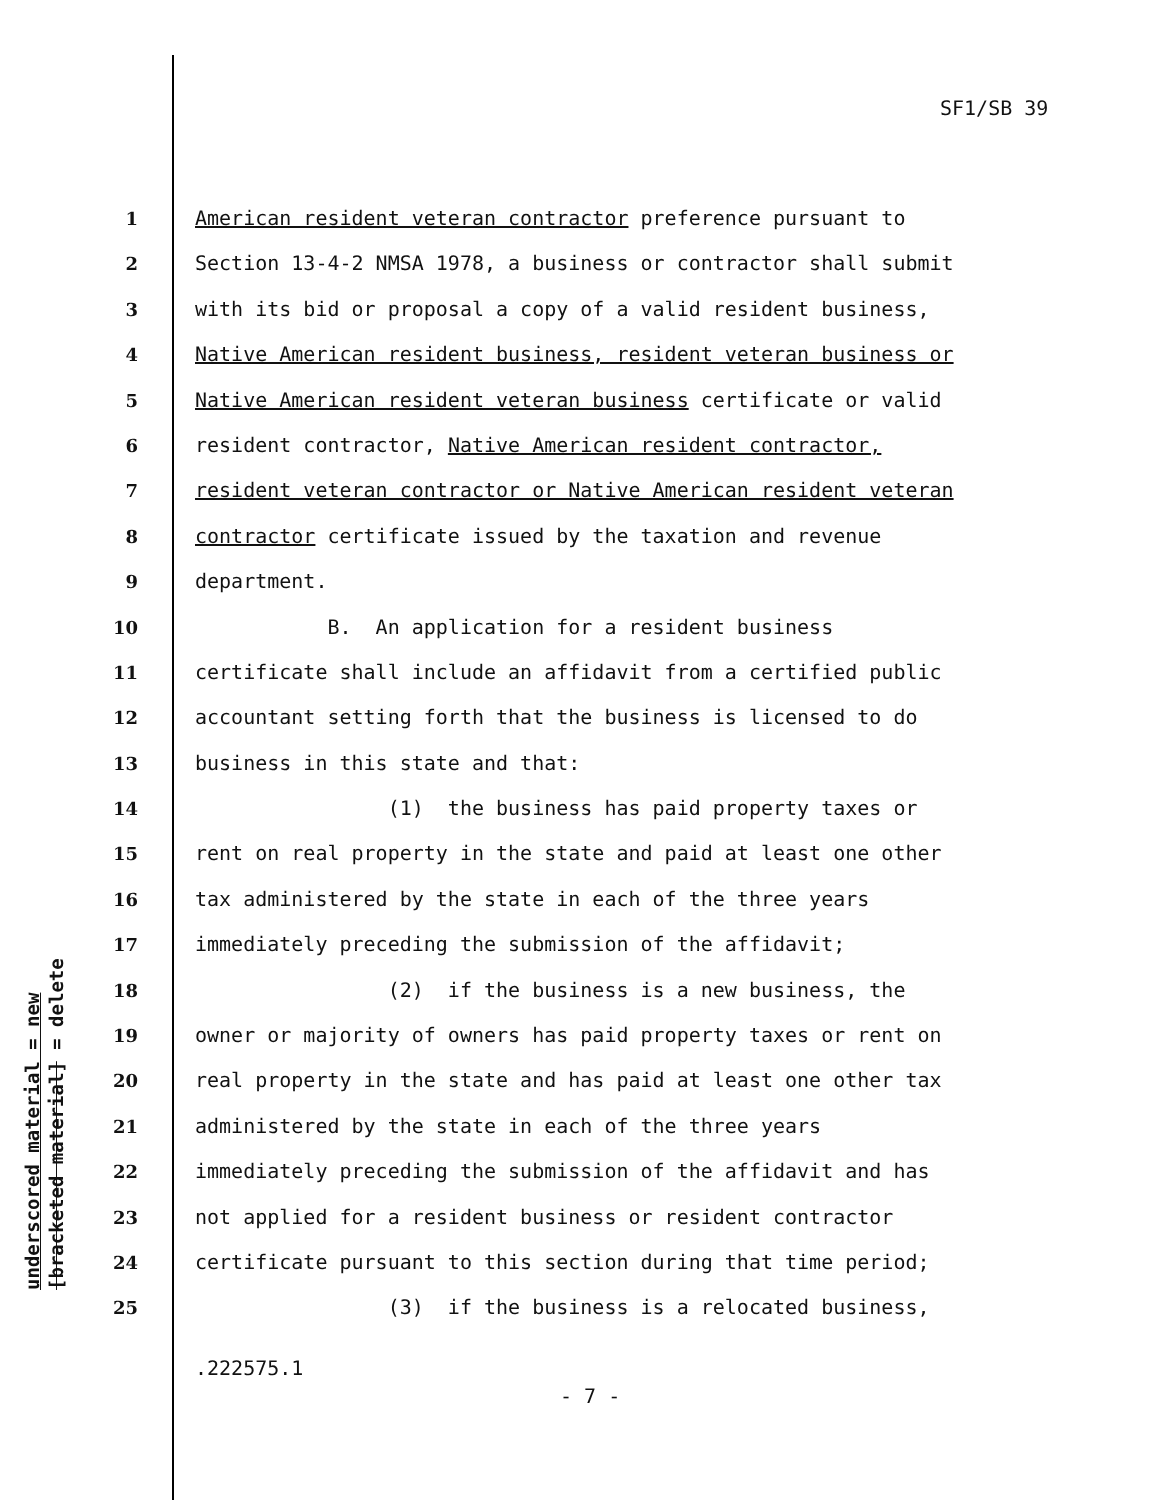SF1/SB 39
1 American resident veteran contractor preference pursuant to
2 Section 13-4-2 NMSA 1978, a business or contractor shall submit
3 with its bid or proposal a copy of a valid resident business,
4 Native American resident business, resident veteran business or
5 Native American resident veteran business certificate or valid
6 resident contractor, Native American resident contractor,
7 resident veteran contractor or Native American resident veteran
8 contractor certificate issued by the taxation and revenue
9 department.
10 B. An application for a resident business
11 certificate shall include an affidavit from a certified public
12 accountant setting forth that the business is licensed to do
13 business in this state and that:
14 (1) the business has paid property taxes or
15 rent on real property in the state and paid at least one other
16 tax administered by the state in each of the three years
17 immediately preceding the submission of the affidavit;
18 (2) if the business is a new business, the
19 owner or majority of owners has paid property taxes or rent on
20 real property in the state and has paid at least one other tax
21 administered by the state in each of the three years
22 immediately preceding the submission of the affidavit and has
23 not applied for a resident business or resident contractor
24 certificate pursuant to this section during that time period;
25 (3) if the business is a relocated business,
underscored material = new [bracketed material] = delete
.222575.1
- 7 -